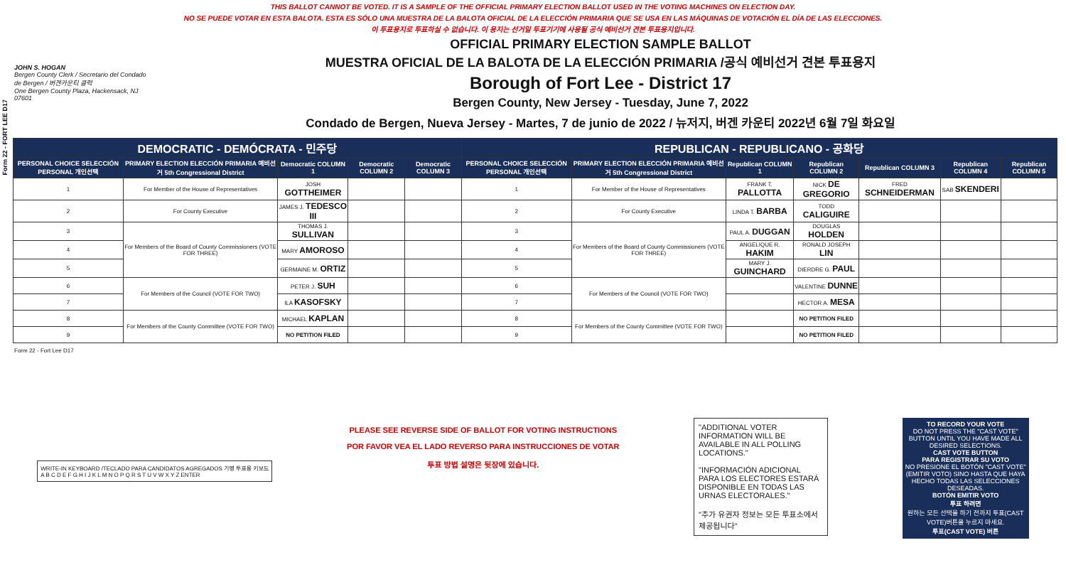THIS BALLOT CANNOT BE VOTED. IT IS A SAMPLE OF THE OFFICIAL PRIMARY ELECTION BALLOT USED IN THE VOTING MACHINES ON ELECTION DAY.
NO SE PUEDE VOTAR EN ESTA BALOTA. ESTA ES SÓLO UNA MUESTRA DE LA BALOTA OFICIAL DE LA ELECCIÓN PRIMARIA QUE SE USA EN LAS MÁQUINAS DE VOTACIÓN EL DÍA DE LAS ELECCIONES.
이 투표용지로 투표하실 수 없습니다. 이 용지는 선거일 투표기기에 사용될 공식 예비선거 견본 투표용지입니다.
Form 22 - FORT LEE D17
JOHN S. HOGAN
Bergen County Clerk / Secretario del Condado de Bergen / 버겐카운티 클럭
One Bergen County Plaza, Hackensack, NJ 07601
OFFICIAL PRIMARY ELECTION SAMPLE BALLOT
MUESTRA OFICIAL DE LA BALOTA DE LA ELECCIÓN PRIMARIA /공식 예비선거 견본 투표용지
Borough of Fort Lee - District 17
Bergen County, New Jersey - Tuesday, June 7, 2022
Condado de Bergen, Nueva Jersey - Martes, 7 de junio de 2022 / 뉴저지, 버겐 카운티 2022년 6월 7일 화요일
| DEMOCRATIC - DEMÓCRATA - 민주당 | | | | | REPUBLICAN - REPUBLICANO - 공화당 | | | | | | |
| PERSONAL CHOICE SELECCIÓN PERSONAL 개인선택 | PRIMARY ELECTION ELECCIÓN PRIMARIA 예비선거 5th Congressional District | Democratic COLUMN 1 | Democratic COLUMN 2 | Democratic COLUMN 3 | PERSONAL CHOICE SELECCIÓN PERSONAL 개인선택 | PRIMARY ELECTION ELECCIÓN PRIMARIA 예비선거 5th Congressional District | Republican COLUMN 1 | Republican COLUMN 2 | Republican COLUMN 3 | Republican COLUMN 4 | Republican COLUMN 5 |
| 1 | For Member of the House of Representatives | JOSH GOTTHEIMER | | | 1 | For Member of the House of Representatives | FRANK T. PALLOTTA | NICK DE GREGORIO | FRED SCHNEIDERMAN | SAB SKENDERI | |
| 2 | For County Executive | JAMES J. TEDESCO III | | | 2 | For County Executive | LINDA T. BARBA | TODD CALIGUIRE | | | |
| 3 | For Members of the Board of County Commissioners (VOTE FOR THREE) | THOMAS J. SULLIVAN | | | 3 | For Members of the Board of County Commissioners (VOTE FOR THREE) | PAUL A. DUGGAN | DOUGLAS HOLDEN | | | |
| 4 | | MARY AMOROSO | | | 4 | | ANGELIQUE R. HAKIM | RONALD JOSEPH LIN | | | |
| 5 | | GERMAINE M. ORTIZ | | | 5 | | MARY J. GUINCHARD | DIERDRE G. PAUL | | | |
| 6 | For Members of the Council (VOTE FOR TWO) | PETER J. SUH | | | 6 | For Members of the Council (VOTE FOR TWO) | | VALENTINE DUNNE | | | |
| 7 | | ILA KASOFSKY | | | 7 | | | HECTOR A. MESA | | | |
| 8 | For Members of the County Committee (VOTE FOR TWO) | MICHAEL KAPLAN | | | 8 | For Members of the County Committee (VOTE FOR TWO) | | NO PETITION FILED | | | |
| 9 | | NO PETITION FILED | | | 9 | | | NO PETITION FILED | | | |
Form 22 - Fort Lee D17
WRITE-IN KEYBOARD /TECLADO PARA CANDIDATOS AGREGADOS 기명 투표용 키보드
A B C D E F G H I J K L M N O P Q R S T U V W X Y Z ENTER
PLEASE SEE REVERSE SIDE OF BALLOT FOR VOTING INSTRUCTIONS
POR FAVOR VEA EL LADO REVERSO PARA INSTRUCCIONES DE VOTAR
투표 방법 설명은 뒷장에 있습니다.
"ADDITIONAL VOTER INFORMATION WILL BE AVAILABLE IN ALL POLLING LOCATIONS."
"INFORMACIÓN ADICIONAL PARA LOS ELECTORES ESTARÁ DISPONIBLE EN TODAS LAS URNAS ELECTORALES."
"추가 유권자 정보는 모든 투표소에서 제공됩니다"
TO RECORD YOUR VOTE
DO NOT PRESS THE "CAST VOTE" BUTTON UNTIL YOU HAVE MADE ALL DESIRED SELECTIONS.
CAST VOTE BUTTON
PARA REGISTRAR SU VOTO
NO PRESIONE EL BOTÓN "CAST VOTE" (EMITIR VOTO) SINO HASTA QUE HAYA HECHO TODAS LAS SELECCIONES DESEADAS.
BOTÓN EMITIR VOTO
투표 하려면
원하는 모든 선택을 하기 전까지 투표(CAST VOTE)버튼을 누르지 마세요.
투표(CAST VOTE) 버튼